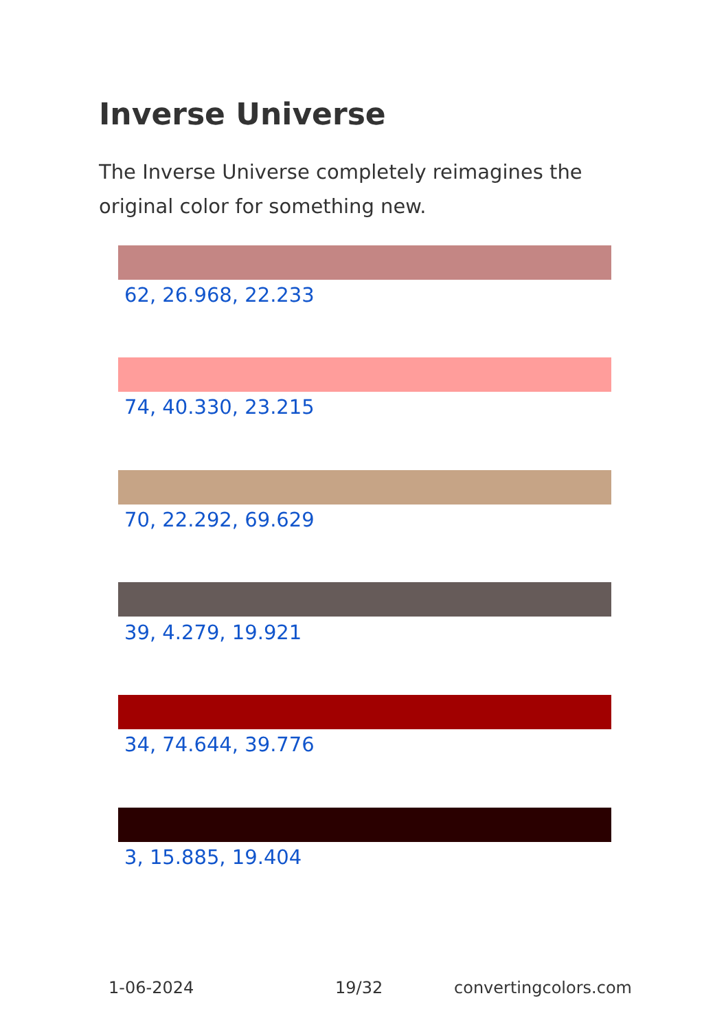Inverse Universe
The Inverse Universe completely reimagines the original color for something new.
62, 26.968, 22.233
74, 40.330, 23.215
70, 22.292, 69.629
39, 4.279, 19.921
34, 74.644, 39.776
3, 15.885, 19.404
1-06-2024 19/32 convertingcolors.com